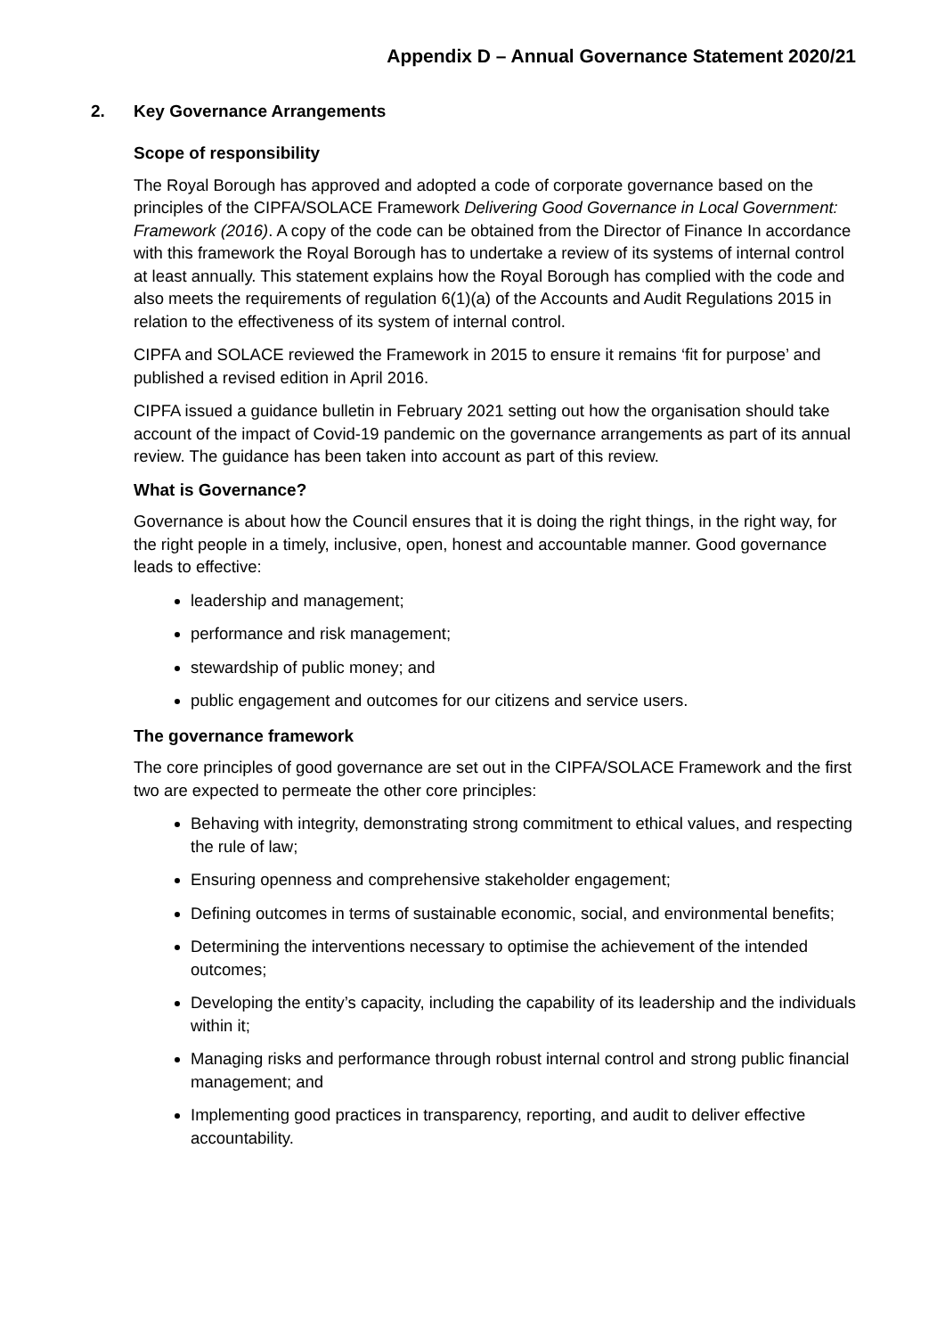Appendix D – Annual Governance Statement 2020/21
2. Key Governance Arrangements
Scope of responsibility
The Royal Borough has approved and adopted a code of corporate governance based on the principles of the CIPFA/SOLACE Framework Delivering Good Governance in Local Government: Framework (2016). A copy of the code can be obtained from the Director of Finance In accordance with this framework the Royal Borough has to undertake a review of its systems of internal control at least annually. This statement explains how the Royal Borough has complied with the code and also meets the requirements of regulation 6(1)(a) of the Accounts and Audit Regulations 2015 in relation to the effectiveness of its system of internal control.
CIPFA and SOLACE reviewed the Framework in 2015 to ensure it remains ‘fit for purpose’ and published a revised edition in April 2016.
CIPFA issued a guidance bulletin in February 2021 setting out how the organisation should take account of the impact of Covid-19 pandemic on the governance arrangements as part of its annual review. The guidance has been taken into account as part of this review.
What is Governance?
Governance is about how the Council ensures that it is doing the right things, in the right way, for the right people in a timely, inclusive, open, honest and accountable manner. Good governance leads to effective:
leadership and management;
performance and risk management;
stewardship of public money; and
public engagement and outcomes for our citizens and service users.
The governance framework
The core principles of good governance are set out in the CIPFA/SOLACE Framework and the first two are expected to permeate the other core principles:
Behaving with integrity, demonstrating strong commitment to ethical values, and respecting the rule of law;
Ensuring openness and comprehensive stakeholder engagement;
Defining outcomes in terms of sustainable economic, social, and environmental benefits;
Determining the interventions necessary to optimise the achievement of the intended outcomes;
Developing the entity’s capacity, including the capability of its leadership and the individuals within it;
Managing risks and performance through robust internal control and strong public financial management; and
Implementing good practices in transparency, reporting, and audit to deliver effective accountability.